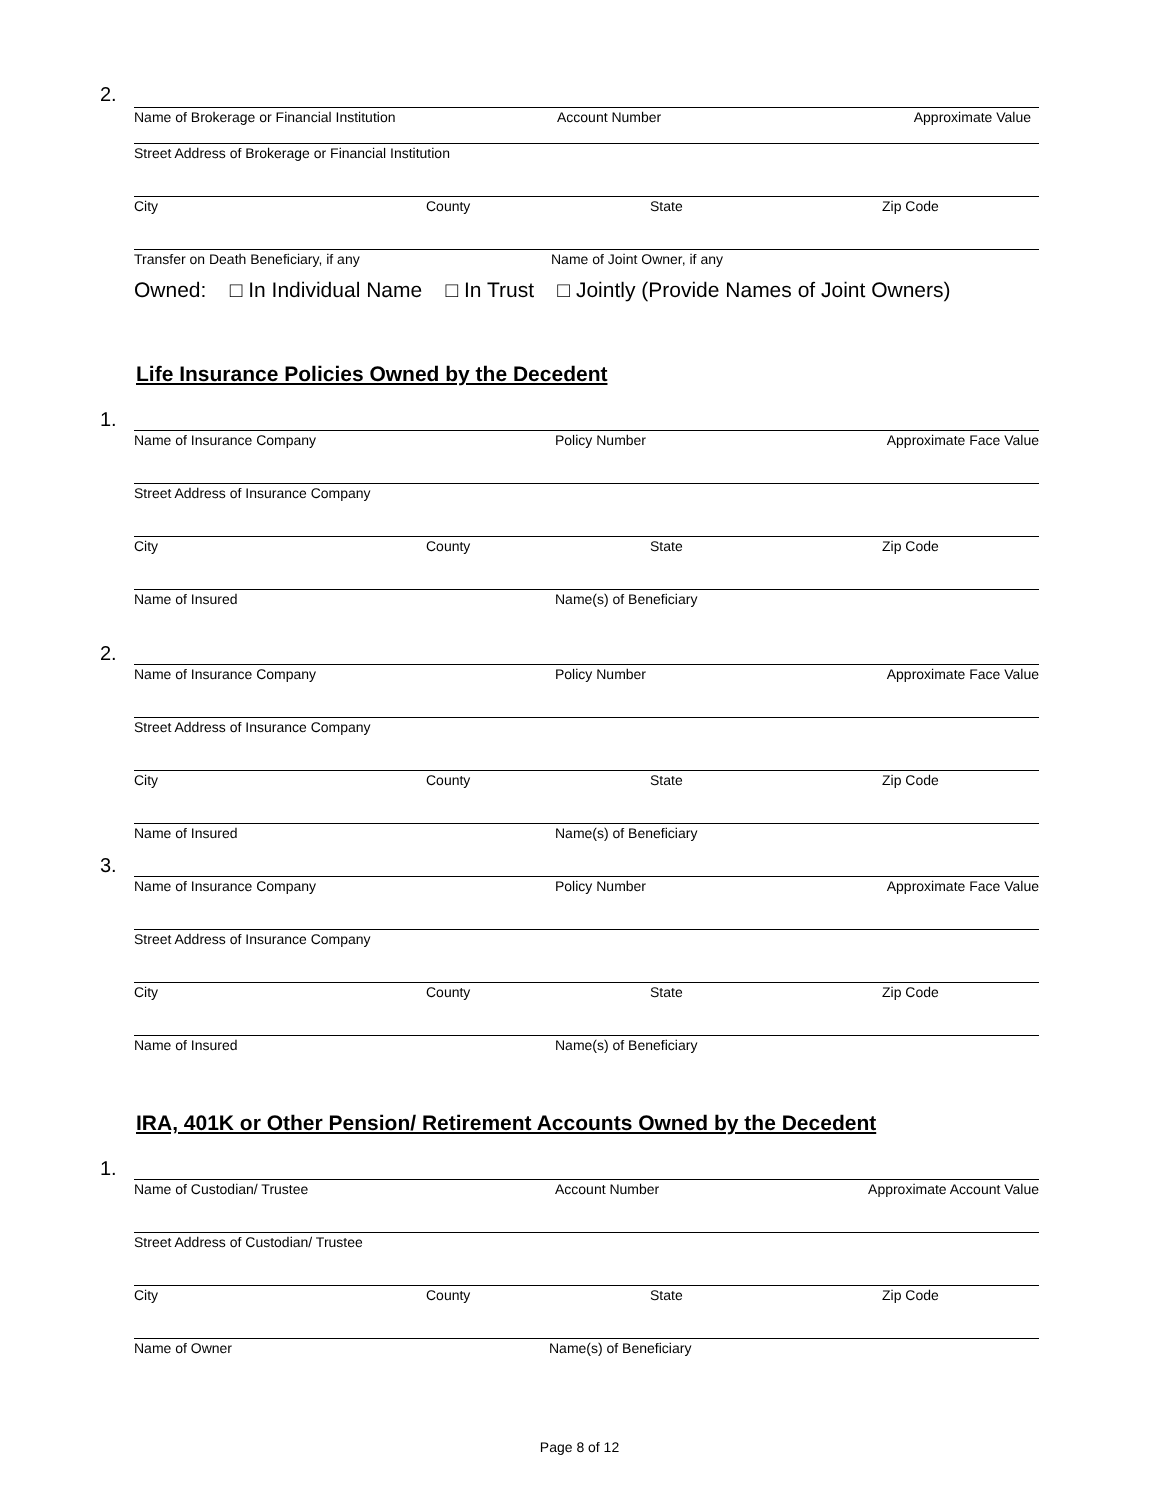2.
Name of Brokerage or Financial Institution Account Number Approximate Value
Street Address of Brokerage or Financial Institution
City County State Zip Code
Transfer on Death Beneficiary, if any Name of Joint Owner, if any
Owned: □ In Individual Name □ In Trust □ Jointly (Provide Names of Joint Owners)
Life Insurance Policies Owned by the Decedent
1.
Name of Insurance Company Policy Number Approximate Face Value
Street Address of Insurance Company
City County State Zip Code
Name of Insured Name(s) of Beneficiary
2.
Name of Insurance Company Policy Number Approximate Face Value
Street Address of Insurance Company
City County State Zip Code
Name of Insured Name(s) of Beneficiary
3.
Name of Insurance Company Policy Number Approximate Face Value
Street Address of Insurance Company
City County State Zip Code
Name of Insured Name(s) of Beneficiary
IRA, 401K or Other Pension/ Retirement Accounts Owned by the Decedent
1.
Name of Custodian/ Trustee Account Number Approximate Account Value
Street Address of Custodian/ Trustee
City County State Zip Code
Name of Owner Name(s) of Beneficiary
Page 8 of 12